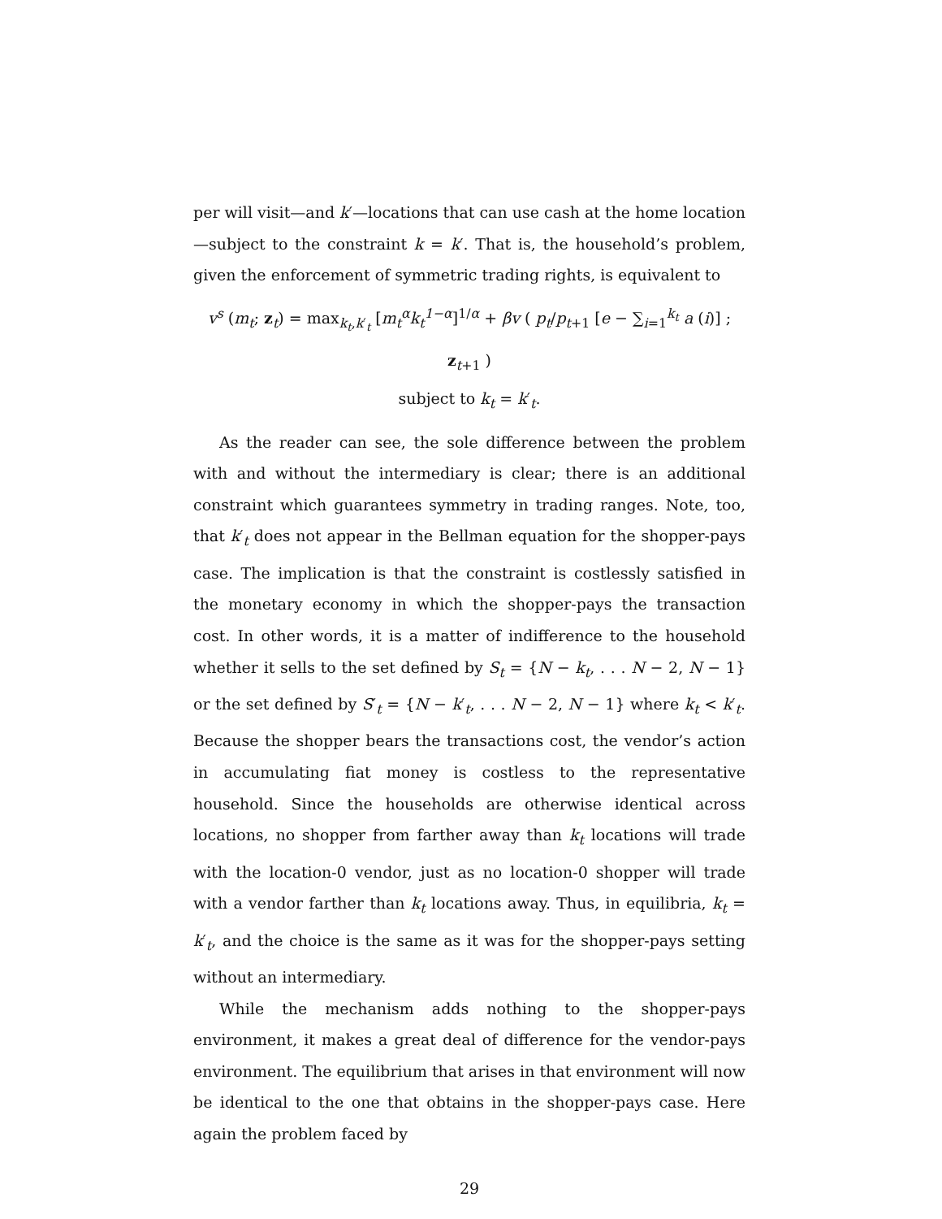per will visit—and k′—locations that can use cash at the home location—subject to the constraint k = k′. That is, the household’s problem, given the enforcement of symmetric trading rights, is equivalent to
v<sup>s</sup> (m<sub>t</sub>; z<sub>t</sub>) = max<sub>k<sub>t</sub>,k′<sub>t</sub></sub> [m<sub>t</sub><sup>α</sup>k<sub>t</sub><sup>1−α</sup>]<sup>1/α</sup> + βv ( p<sub>t</sub>/p<sub>t+1</sub> [e − ∑<sub>i=1</sub><sup>k<sub>t</sub></sup> a (i)] ; z<sub>t+1</sub> )
subject to k<sub>t</sub> = k′<sub>t</sub>.
As the reader can see, the sole difference between the problem with and without the intermediary is clear; there is an additional constraint which guarantees symmetry in trading ranges. Note, too, that k′<sub>t</sub> does not appear in the Bellman equation for the shopper-pays case. The implication is that the constraint is costlessly satisfied in the monetary economy in which the shopper-pays the transaction cost. In other words, it is a matter of indifference to the household whether it sells to the set defined by S<sub>t</sub> = {N − k<sub>t</sub>, . . . N − 2, N − 1} or the set defined by S′<sub>t</sub> = {N − k′<sub>t</sub>, . . . N − 2, N − 1} where k<sub>t</sub> < k′<sub>t</sub>. Because the shopper bears the transactions cost, the vendor’s action in accumulating fiat money is costless to the representative household. Since the households are otherwise identical across locations, no shopper from farther away than k<sub>t</sub> locations will trade with the location-0 vendor, just as no location-0 shopper will trade with a vendor farther than k<sub>t</sub> locations away. Thus, in equilibria, k<sub>t</sub> = k′<sub>t</sub>, and the choice is the same as it was for the shopper-pays setting without an intermediary.
While the mechanism adds nothing to the shopper-pays environment, it makes a great deal of difference for the vendor-pays environment. The equilibrium that arises in that environment will now be identical to the one that obtains in the shopper-pays case. Here again the problem faced by
29